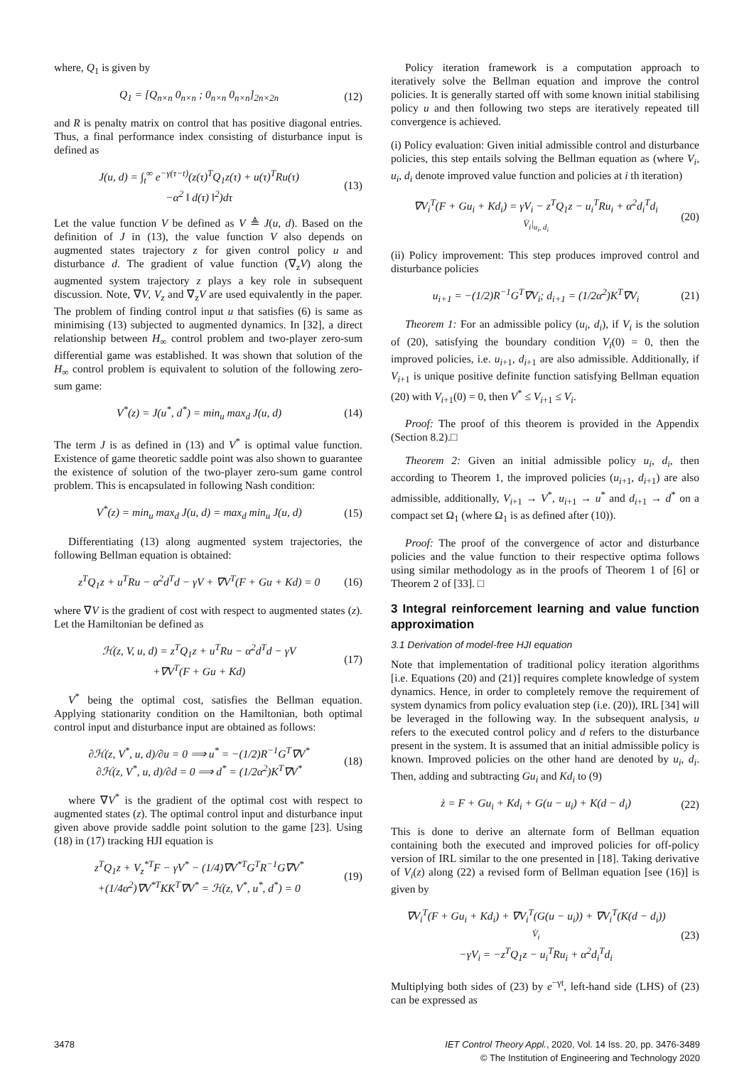where, Q<sub>1</sub> is given by
Q<sub>1</sub> = [Q<sub>n×n</sub> 0<sub>n×n</sub> ; 0<sub>n×n</sub> 0<sub>n×n</sub>]<sub>2n×2n</sub>
(12)
and R is penalty matrix on control that has positive diagonal entries. Thus, a final performance index consisting of disturbance input is defined as
J(u, d) = ∫<sub>t</sub><sup>∞</sup> e<sup>−γ(τ−t)</sup>(z(τ)<sup>T</sup>Q<sub>1</sub>z(τ) + u(τ)<sup>T</sup>Ru(τ)
−α<sup>2</sup> ‖ d(τ) ‖<sup>2</sup>)dτ
(13)
Let the value function V be defined as V ≜ J(u, d). Based on the definition of J in (13), the value function V also depends on augmented states trajectory z for given control policy u and disturbance d. The gradient of value function (∇<sub>z</sub>V) along the augmented system trajectory z plays a key role in subsequent discussion. Note, ∇V, V<sub>z</sub> and ∇<sub>z</sub>V are used equivalently in the paper. The problem of finding control input u that satisfies (6) is same as minimising (13) subjected to augmented dynamics. In [32], a direct relationship between H<sub>∞</sub> control problem and two-player zero-sum differential game was established. It was shown that solution of the H<sub>∞</sub> control problem is equivalent to solution of the following zero-sum game:
V<sup>*</sup>(z) = J(u<sup>*</sup>, d<sup>*</sup>) = min<sub>u</sub> max<sub>d</sub> J(u, d)
(14)
The term J is as defined in (13) and V<sup>*</sup> is optimal value function. Existence of game theoretic saddle point was also shown to guarantee the existence of solution of the two-player zero-sum game control problem. This is encapsulated in following Nash condition:
V<sup>*</sup>(z) = min<sub>u</sub> max<sub>d</sub> J(u, d) = max<sub>d</sub> min<sub>u</sub> J(u, d)
(15)
Differentiating (13) along augmented system trajectories, the following Bellman equation is obtained:
z<sup>T</sup>Q<sub>1</sub>z + u<sup>T</sup>Ru − α<sup>2</sup>d<sup>T</sup>d − γV + ∇V<sup>T</sup>(F + Gu + Kd) = 0
(16)
where ∇V is the gradient of cost with respect to augmented states (z). Let the Hamiltonian be defined as
ℋ(z, V, u, d) = z<sup>T</sup>Q<sub>1</sub>z + u<sup>T</sup>Ru − α<sup>2</sup>d<sup>T</sup>d − γV
+∇V<sup>T</sup>(F + Gu + Kd)
(17)
V<sup>*</sup> being the optimal cost, satisfies the Bellman equation. Applying stationarity condition on the Hamiltonian, both optimal control input and disturbance input are obtained as follows:
∂ℋ(z, V<sup>*</sup>, u, d)/∂u = 0 ⟹ u<sup>*</sup> = −(1/2)R<sup>−1</sup>G<sup>T</sup>∇V<sup>*</sup>
∂ℋ(z, V<sup>*</sup>, u, d)/∂d = 0 ⟹ d<sup>*</sup> = (1/2α<sup>2</sup>)K<sup>T</sup>∇V<sup>*</sup>
(18)
where ∇V<sup>*</sup> is the gradient of the optimal cost with respect to augmented states (z). The optimal control input and disturbance input given above provide saddle point solution to the game [23]. Using (18) in (17) tracking HJI equation is
z<sup>T</sup>Q<sub>1</sub>z + V<sub>z</sub><sup>*T</sup>F − γV<sup>*</sup> − (1/4)∇V<sup>*T</sup>G<sup>T</sup>R<sup>−1</sup>G∇V<sup>*</sup>
+(1/4α<sup>2</sup>)∇V<sup>*T</sup>KK<sup>T</sup>∇V<sup>*</sup> = ℋ(z, V<sup>*</sup>, u<sup>*</sup>, d<sup>*</sup>) = 0
(19)
Policy iteration framework is a computation approach to iteratively solve the Bellman equation and improve the control policies. It is generally started off with some known initial stabilising policy u and then following two steps are iteratively repeated till convergence is achieved.
(i) Policy evaluation: Given initial admissible control and disturbance policies, this step entails solving the Bellman equation as (where V<sub>i</sub>, u<sub>i</sub>, d<sub>i</sub> denote improved value function and policies at i th iteration)
∇V<sub>i</sub><sup>T</sup>(F + Gu<sub>i</sub> + Kd<sub>i</sub>) = γV<sub>i</sub> − z<sup>T</sup>Q<sub>1</sub>z − u<sub>i</sub><sup>T</sup>Ru<sub>i</sub> + α<sup>2</sup>d<sub>i</sub><sup>T</sup>d<sub>i</sub>
V̇<sub>i</sub>|<sub>u<sub>i</sub>, d<sub>i</sub></sub>
(20)
(ii) Policy improvement: This step produces improved control and disturbance policies
u<sub>i+1</sub> = −(1/2)R<sup>−1</sup>G<sup>T</sup>∇V<sub>i</sub>; d<sub>i+1</sub> = (1/2α<sup>2</sup>)K<sup>T</sup>∇V<sub>i</sub>
(21)
Theorem 1: For an admissible policy (u<sub>i</sub>, d<sub>i</sub>), if V<sub>i</sub> is the solution of (20), satisfying the boundary condition V<sub>i</sub>(0) = 0, then the improved policies, i.e. u<sub>i+1</sub>, d<sub>i+1</sub> are also admissible. Additionally, if V<sub>i+1</sub> is unique positive definite function satisfying Bellman equation (20) with V<sub>i+1</sub>(0) = 0, then V<sup>*</sup> ≤ V<sub>i+1</sub> ≤ V<sub>i</sub>.
Proof: The proof of this theorem is provided in the Appendix (Section 8.2).□
Theorem 2: Given an initial admissible policy u<sub>i</sub>, d<sub>i</sub>, then according to Theorem 1, the improved policies (u<sub>i+1</sub>, d<sub>i+1</sub>) are also admissible, additionally, V<sub>i+1</sub> → V<sup>*</sup>, u<sub>i+1</sub> → u<sup>*</sup> and d<sub>i+1</sub> → d<sup>*</sup> on a compact set Ω<sub>1</sub> (where Ω<sub>1</sub> is as defined after (10)).
Proof: The proof of the convergence of actor and disturbance policies and the value function to their respective optima follows using similar methodology as in the proofs of Theorem 1 of [6] or Theorem 2 of [33]. □
3 Integral reinforcement learning and value function approximation
3.1 Derivation of model-free HJI equation
Note that implementation of traditional policy iteration algorithms [i.e. Equations (20) and (21)] requires complete knowledge of system dynamics. Hence, in order to completely remove the requirement of system dynamics from policy evaluation step (i.e. (20)), IRL [34] will be leveraged in the following way. In the subsequent analysis, u refers to the executed control policy and d refers to the disturbance present in the system. It is assumed that an initial admissible policy is known. Improved policies on the other hand are denoted by u<sub>i</sub>, d<sub>i</sub>. Then, adding and subtracting Gu<sub>i</sub> and Kd<sub>i</sub> to (9)
ż = F + Gu<sub>i</sub> + Kd<sub>i</sub> + G(u − u<sub>i</sub>) + K(d − d<sub>i</sub>)
(22)
This is done to derive an alternate form of Bellman equation containing both the executed and improved policies for off-policy version of IRL similar to the one presented in [18]. Taking derivative of V<sub>i</sub>(z) along (22) a revised form of Bellman equation [see (16)] is given by
∇V<sub>i</sub><sup>T</sup>(F + Gu<sub>i</sub> + Kd<sub>i</sub>) + ∇V<sub>i</sub><sup>T</sup>(G(u − u<sub>i</sub>)) + ∇V<sub>i</sub><sup>T</sup>(K(d − d<sub>i</sub>))
V̇<sub>i</sub>
−γV<sub>i</sub> = −z<sup>T</sup>Q<sub>1</sub>z − u<sub>i</sub><sup>T</sup>Ru<sub>i</sub> + α<sup>2</sup>d<sub>i</sub><sup>T</sup>d<sub>i</sub>
(23)
Multiplying both sides of (23) by e<sup>−γt</sup>, left-hand side (LHS) of (23) can be expressed as
3478 IET Control Theory Appl., 2020, Vol. 14 Iss. 20, pp. 3476-3489
© The Institution of Engineering and Technology 2020